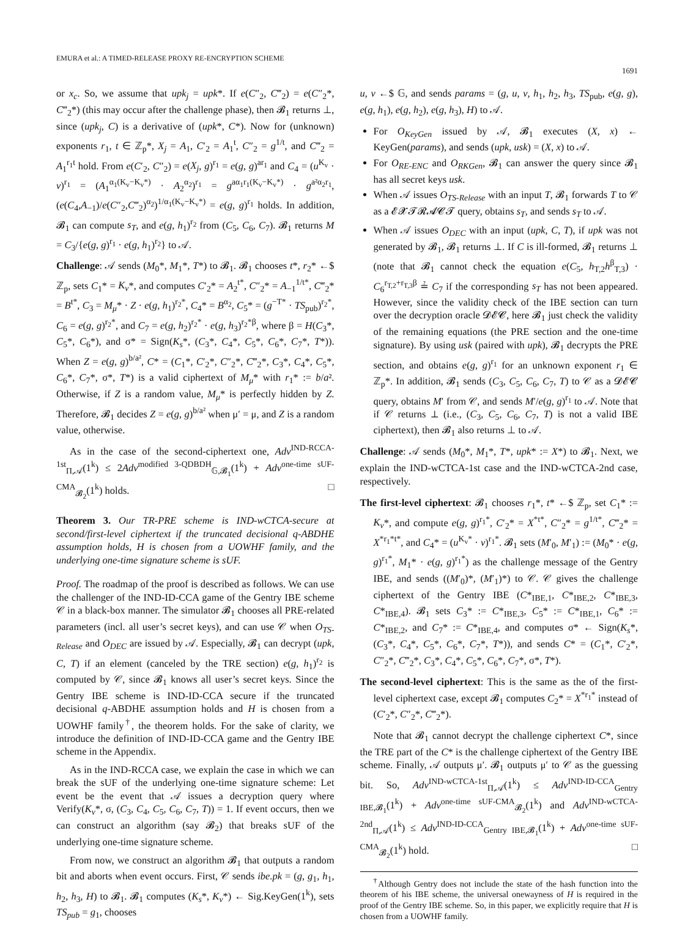EMURA et al.: A TIMED-RELEASE PROXY RE-ENCRYPTION SCHEME 1691
or x<sub>c</sub>. So, we assume that upk<sub>j</sub> = upk*. If e(C″<sub>2</sub>, C‴<sub>2</sub>) = e(C″<sub>2</sub>*, C‴<sub>2</sub>*) (this may occur after the challenge phase), then 𝓑<sub>1</sub> returns ⊥, since (upk<sub>j</sub>, C) is a derivative of (upk*, C*). Now for (unknown) exponents r<sub>1</sub>, t ∈ ℤ<sub>p</sub>*, X<sub>j</sub> = A<sub>1</sub>, C′<sub>2</sub> = A<sub>1</sub><sup>t</sup>, C″<sub>2</sub> = g<sup>1/t</sup>, and C‴<sub>2</sub> = A<sub>1</sub><sup>r<sub>1</sub>t</sup> hold. From e(C′<sub>2</sub>, C″<sub>2</sub>) = e(X<sub>j</sub>, g)<sup>r<sub>1</sub></sup> = e(g, g)<sup>ar<sub>1</sub></sup> and C<sub>4</sub> = (u<sup>K<sub>v</sub></sup> · v)<sup>r<sub>1</sub></sup> = (A<sub>1</sub><sup>α<sub>1</sub>(K<sub>v</sub>−K<sub>v</sub>*)</sup> · A<sub>2</sub><sup>α<sub>2</sub></sup>)<sup>r<sub>1</sub></sup> = g<sup>aα<sub>1</sub>r<sub>1</sub>(K<sub>v</sub>−K<sub>v</sub>*)</sup> · g<sup>a²α<sub>2</sub>r<sub>1</sub></sup>, (e(C<sub>4</sub>,A<sub>−1</sub>)/e(C″<sub>2</sub>,C‴<sub>2</sub>)<sup>α<sub>2</sub></sup>)<sup>1/α<sub>1</sub>(K<sub>v</sub>−K<sub>v</sub>*)</sup> = e(g, g)<sup>r<sub>1</sub></sup> holds. In addition, 𝓑<sub>1</sub> can compute s<sub>T</sub>, and e(g, h<sub>1</sub>)<sup>r<sub>2</sub></sup> from (C<sub>5</sub>, C<sub>6</sub>, C<sub>7</sub>). 𝓑<sub>1</sub> returns M = C<sub>3</sub>/{e(g, g)<sup>r<sub>1</sub></sup> · e(g, h<sub>1</sub>)<sup>r<sub>2</sub></sup>} to 𝒜.
Challenge: 𝒜 sends (M<sub>0</sub>*, M<sub>1</sub>*, T*) to 𝓑<sub>1</sub>. 𝓑<sub>1</sub> chooses t*, r<sub>2</sub>* ←$ ℤ<sub>p</sub>, sets C<sub>1</sub>* = K<sub>v</sub>*, and computes C′<sub>2</sub>* = A<sub>2</sub><sup>t*</sup>, C″<sub>2</sub>* = A<sub>−1</sub><sup>1/t*</sup>, C‴<sub>2</sub>* = B<sup>t*</sup>, C<sub>3</sub> = M<sub>μ</sub>* · Z · e(g, h<sub>1</sub>)<sup>r<sub>2</sub>*</sup>, C<sub>4</sub>* = B<sup>α<sub>2</sub></sup>, C<sub>5</sub>* = (g<sup>−T*</sup> · TS<sub>pub</sub>)<sup>r<sub>2</sub>*</sup>, C<sub>6</sub> = e(g, g)<sup>r<sub>2</sub>*</sup>, and C<sub>7</sub> = e(g, h<sub>2</sub>)<sup>r<sub>2</sub>*</sup> · e(g, h<sub>3</sub>)<sup>r<sub>2</sub>*β</sup>, where β = H(C<sub>3</sub>*, C<sub>5</sub>*, C<sub>6</sub>*), and σ* = Sign(K<sub>s</sub>*, (C<sub>3</sub>*, C<sub>4</sub>*, C<sub>5</sub>*, C<sub>6</sub>*, C<sub>7</sub>*, T*)). When Z = e(g, g)<sup>b/a²</sup>, C* = (C<sub>1</sub>*, C′<sub>2</sub>*, C″<sub>2</sub>*, C‴<sub>2</sub>*, C<sub>3</sub>*, C<sub>4</sub>*, C<sub>5</sub>*, C<sub>6</sub>*, C<sub>7</sub>*, σ*, T*) is a valid ciphertext of M<sub>μ</sub>* with r<sub>1</sub>* := b/a². Otherwise, if Z is a random value, M<sub>μ</sub>* is perfectly hidden by Z. Therefore, 𝓑<sub>1</sub> decides Z = e(g, g)<sup>b/a²</sup> when μ′ = μ, and Z is a random value, otherwise.
As in the case of the second-ciphertext one, Adv<sup>IND-RCCA-1st</sup><sub>Π,𝒜</sub>(1<sup>k</sup>) ≤ 2Adv<sup>modified 3-QDBDH</sup><sub>𝔾,𝓑<sub>1</sub></sub>(1<sup>k</sup>) + Adv<sup>one-time sUF-CMA</sup><sub>𝓑<sub>2</sub></sub>(1<sup>k</sup>) holds. □
Theorem 3. Our TR-PRE scheme is IND-wCTCA-secure at second/first-level ciphertext if the truncated decisional q-ABDHE assumption holds, H is chosen from a UOWHF family, and the underlying one-time signature scheme is sUF.
Proof. The roadmap of the proof is described as follows. We can use the challenger of the IND-ID-CCA game of the Gentry IBE scheme 𝒞 in a black-box manner. The simulator 𝓑<sub>1</sub> chooses all PRE-related parameters (incl. all user’s secret keys), and can use 𝒞 when O<sub>TS-Release</sub> and O<sub>DEC</sub> are issued by 𝒜. Especially, 𝓑<sub>1</sub> can decrypt (upk, C, T) if an element (canceled by the TRE section) e(g, h<sub>1</sub>)<sup>r<sub>2</sub></sup> is computed by 𝒞, since 𝓑<sub>1</sub> knows all user’s secret keys. Since the Gentry IBE scheme is IND-ID-CCA secure if the truncated decisional q-ABDHE assumption holds and H is chosen from a UOWHF family<sup>†</sup>, the theorem holds. For the sake of clarity, we introduce the definition of IND-ID-CCA game and the Gentry IBE scheme in the Appendix.
As in the IND-RCCA case, we explain the case in which we can break the sUF of the underlying one-time signature scheme: Let event be the event that 𝒜 issues a decryption query where Verify(K<sub>v</sub>*, σ, (C<sub>3</sub>, C<sub>4</sub>, C<sub>5</sub>, C<sub>6</sub>, C<sub>7</sub>, T)) = 1. If event occurs, then we can construct an algorithm (say 𝓑<sub>2</sub>) that breaks sUF of the underlying one-time signature scheme.
From now, we construct an algorithm 𝓑<sub>1</sub> that outputs a random bit and aborts when event occurs. First, 𝒞 sends ibe.pk = (g, g<sub>1</sub>, h<sub>1</sub>, h<sub>2</sub>, h<sub>3</sub>, H) to 𝓑<sub>1</sub>. 𝓑<sub>1</sub> computes (K<sub>s</sub>*, K<sub>v</sub>*) ← Sig.KeyGen(1<sup>k</sup>), sets TS<sub>pub</sub> = g<sub>1</sub>, chooses
u, v ←$ 𝔾, and sends params = (g, u, v, h<sub>1</sub>, h<sub>2</sub>, h<sub>3</sub>, TS<sub>pub</sub>, e(g, g), e(g, h<sub>1</sub>), e(g, h<sub>2</sub>), e(g, h<sub>3</sub>), H) to 𝒜.
For O<sub>KeyGen</sub> issued by 𝒜, 𝓑<sub>1</sub> executes (X, x) ← KeyGen(params), and sends (upk, usk) = (X, x) to 𝒜.
For O<sub>RE-ENC</sub> and O<sub>RKGen</sub>, 𝓑<sub>1</sub> can answer the query since 𝓑<sub>1</sub> has all secret keys usk.
When 𝒜 issues O<sub>TS-Release</sub> with an input T, 𝓑<sub>1</sub> forwards T to 𝒞 as a 𝓔𝓧𝓣𝓡𝓐𝓒𝓣 query, obtains s<sub>T</sub>, and sends s<sub>T</sub> to 𝒜.
When 𝒜 issues O<sub>DEC</sub> with an input (upk, C, T), if upk was not generated by 𝓑<sub>1</sub>, 𝓑<sub>1</sub> returns ⊥. If C is ill-formed, 𝓑<sub>1</sub> returns ⊥ (note that 𝓑<sub>1</sub> cannot check the equation e(C<sub>5</sub>, h<sub>T,2</sub>h<sup>β</sup><sub>T,3</sub>) · C<sub>6</sub><sup>r<sub>T,2</sub>+r<sub>T,3</sub>β</sup> ≟ C<sub>7</sub> if the corresponding s<sub>T</sub> has not been appeared. However, since the validity check of the IBE section can turn over the decryption oracle 𝓓𝓔𝓒, here 𝓑<sub>1</sub> just check the validity of the remaining equations (the PRE section and the one-time signature). By using usk (paired with upk), 𝓑<sub>1</sub> decrypts the PRE section, and obtains e(g, g)<sup>r<sub>1</sub></sup> for an unknown exponent r<sub>1</sub> ∈ ℤ<sub>p</sub>*. In addition, 𝓑<sub>1</sub> sends (C<sub>3</sub>, C<sub>5</sub>, C<sub>6</sub>, C<sub>7</sub>, T) to 𝒞 as a 𝓓𝓔𝓒 query, obtains M′ from 𝒞, and sends M′/e(g, g)<sup>r<sub>1</sub></sup> to 𝒜. Note that if 𝒞 returns ⊥ (i.e., (C<sub>3</sub>, C<sub>5</sub>, C<sub>6</sub>, C<sub>7</sub>, T) is not a valid IBE ciphertext), then 𝓑<sub>1</sub> also returns ⊥ to 𝒜.
Challenge: 𝒜 sends (M<sub>0</sub>*, M<sub>1</sub>*, T*, upk* := X*) to 𝓑<sub>1</sub>. Next, we explain the IND-wCTCA-1st case and the IND-wCTCA-2nd case, respectively.
The first-level ciphertext: 𝓑<sub>1</sub> chooses r<sub>1</sub>*, t* ←$ ℤ<sub>p</sub>, set C<sub>1</sub>* := K<sub>v</sub>*, and compute e(g, g)<sup>r<sub>1</sub>*</sup>, C′<sub>2</sub>* = X<sup>*t*</sup>, C″<sub>2</sub>* = g<sup>1/t*</sup>, C‴<sub>2</sub>* = X<sup>*r<sub>1</sub>*t*</sup>, and C<sub>4</sub>* = (u<sup>K<sub>v</sub>*</sup> · v)<sup>r<sub>1</sub>*</sup>. 𝓑<sub>1</sub> sets (M′<sub>0</sub>, M′<sub>1</sub>) := (M<sub>0</sub>* · e(g, g)<sup>r<sub>1</sub>*</sup>, M<sub>1</sub>* · e(g, g)<sup>r<sub>1</sub>*</sup>) as the challenge message of the Gentry IBE, and sends ((M′<sub>0</sub>)*, (M′<sub>1</sub>)*) to 𝒞. 𝒞 gives the challenge ciphertext of the Gentry IBE (C*<sub>IBE,1</sub>, C*<sub>IBE,2</sub>, C*<sub>IBE,3</sub>, C*<sub>IBE,4</sub>). 𝓑<sub>1</sub> sets C<sub>3</sub>* := C*<sub>IBE,3</sub>, C<sub>5</sub>* := C*<sub>IBE,1</sub>, C<sub>6</sub>* := C*<sub>IBE,2</sub>, and C<sub>7</sub>* := C*<sub>IBE,4</sub>, and computes σ* ← Sign(K<sub>s</sub>*, (C<sub>3</sub>*, C<sub>4</sub>*, C<sub>5</sub>*, C<sub>6</sub>*, C<sub>7</sub>*, T*)), and sends C* = (C<sub>1</sub>*, C′<sub>2</sub>*, C″<sub>2</sub>*, C‴<sub>2</sub>*, C<sub>3</sub>*, C<sub>4</sub>*, C<sub>5</sub>*, C<sub>6</sub>*, C<sub>7</sub>*, σ*, T*).
The second-level ciphertext: This is the same as the of the first-level ciphertext case, except 𝓑<sub>1</sub> computes C<sub>2</sub>* = X<sup>*r<sub>1</sub>*</sup> instead of (C′<sub>2</sub>*, C″<sub>2</sub>*, C‴<sub>2</sub>*).
Note that 𝓑<sub>1</sub> cannot decrypt the challenge ciphertext C*, since the TRE part of the C* is the challenge ciphertext of the Gentry IBE scheme. Finally, 𝒜 outputs μ′. 𝓑<sub>1</sub> outputs μ′ to 𝒞 as the guessing bit. So, Adv<sup>IND-wCTCA-1st</sup><sub>Π,𝒜</sub>(1<sup>k</sup>) ≤ Adv<sup>IND-ID-CCA</sup><sub>Gentry IBE,𝓑<sub>1</sub></sub>(1<sup>k</sup>) + Adv<sup>one-time sUF-CMA</sup><sub>𝓑<sub>2</sub></sub>(1<sup>k</sup>) and Adv<sup>IND-wCTCA-2nd</sup><sub>Π,𝒜</sub>(1<sup>k</sup>) ≤ Adv<sup>IND-ID-CCA</sup><sub>Gentry IBE,𝓑<sub>1</sub></sub>(1<sup>k</sup>) + Adv<sup>one-time sUF-CMA</sup><sub>𝓑<sub>2</sub></sub>(1<sup>k</sup>) hold. □
<sup>†</sup> Although Gentry does not include the state of the hash function into the theorem of his IBE scheme, the universal onewayness of H is required in the proof of the Gentry IBE scheme. So, in this paper, we explicitly require that H is chosen from a UOWHF family.